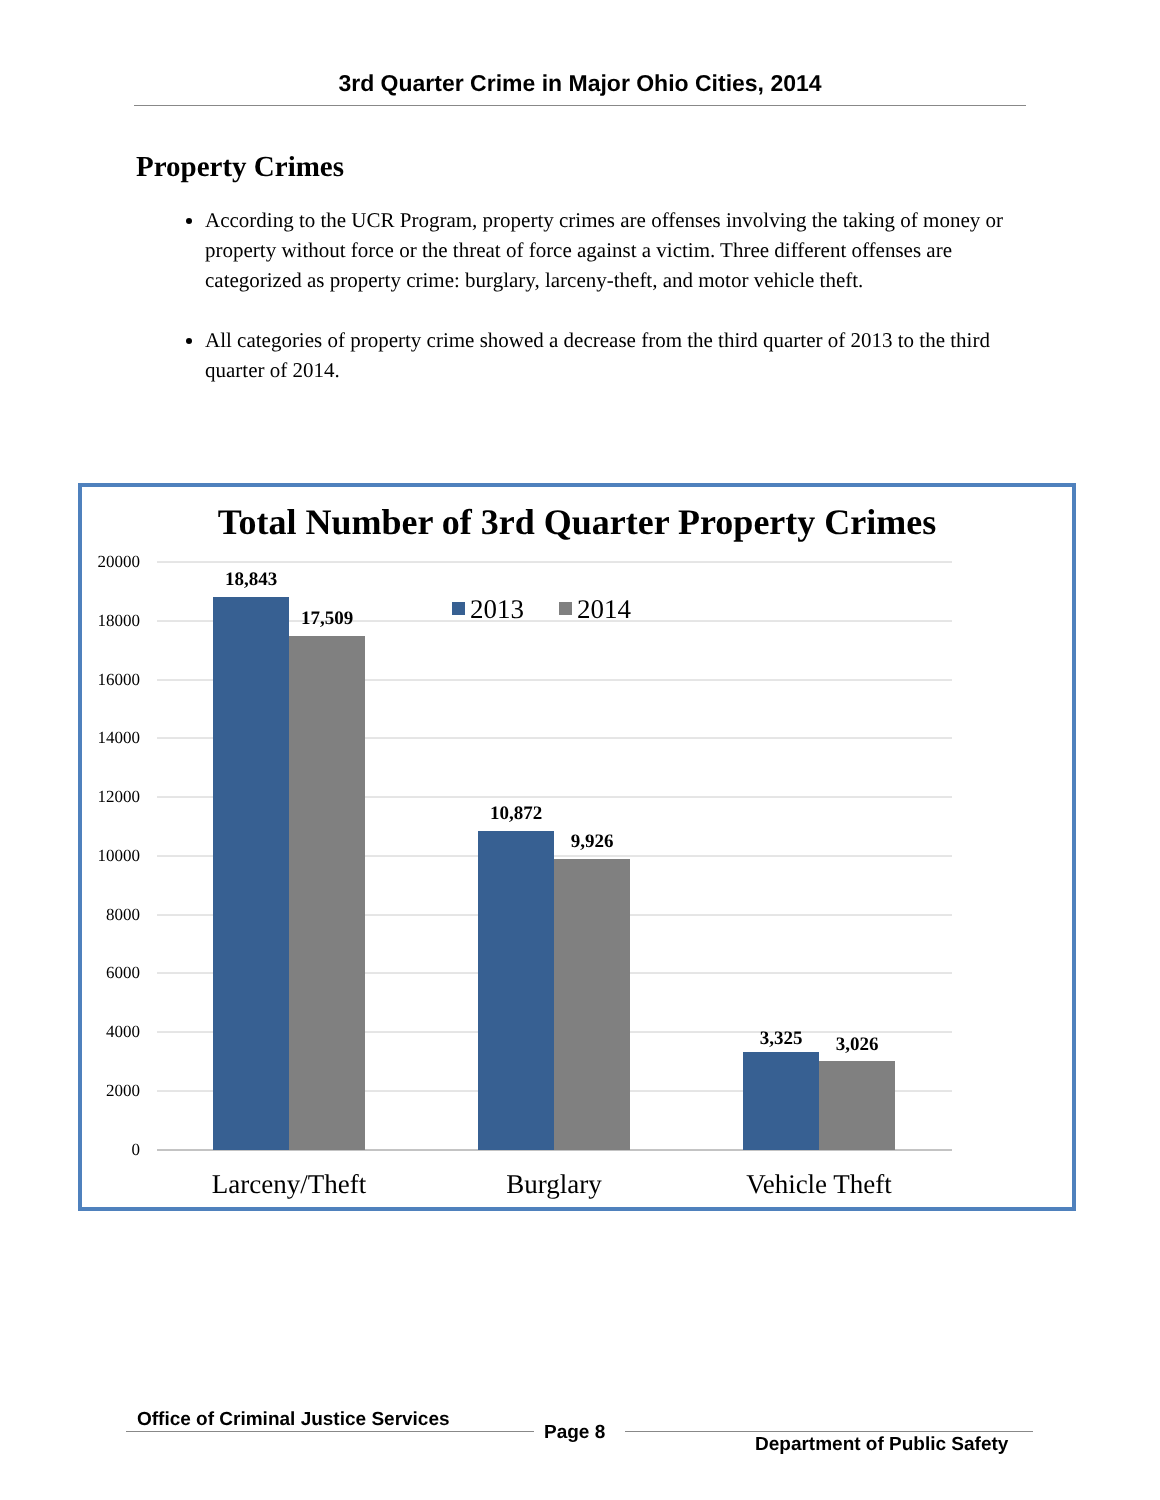3rd Quarter Crime in Major Ohio Cities, 2014
Property Crimes
According to the UCR Program, property crimes are offenses involving the taking of money or property without force or the threat of force against a victim. Three different offenses are categorized as property crime: burglary, larceny-theft, and motor vehicle theft.
All categories of property crime showed a decrease from the third quarter of 2013 to the third quarter of 2014.
Total Number of 3rd Quarter Property Crimes
20000
18000
16000
14000
12000
10000
8000
6000
4000
2000
0
18,843
17,509
10,872
9,926
3,325
3,026
2013
2014
Larceny/Theft
Burglary
Vehicle Theft
Office of Criminal Justice Services
Page 8
Department of Public Safety